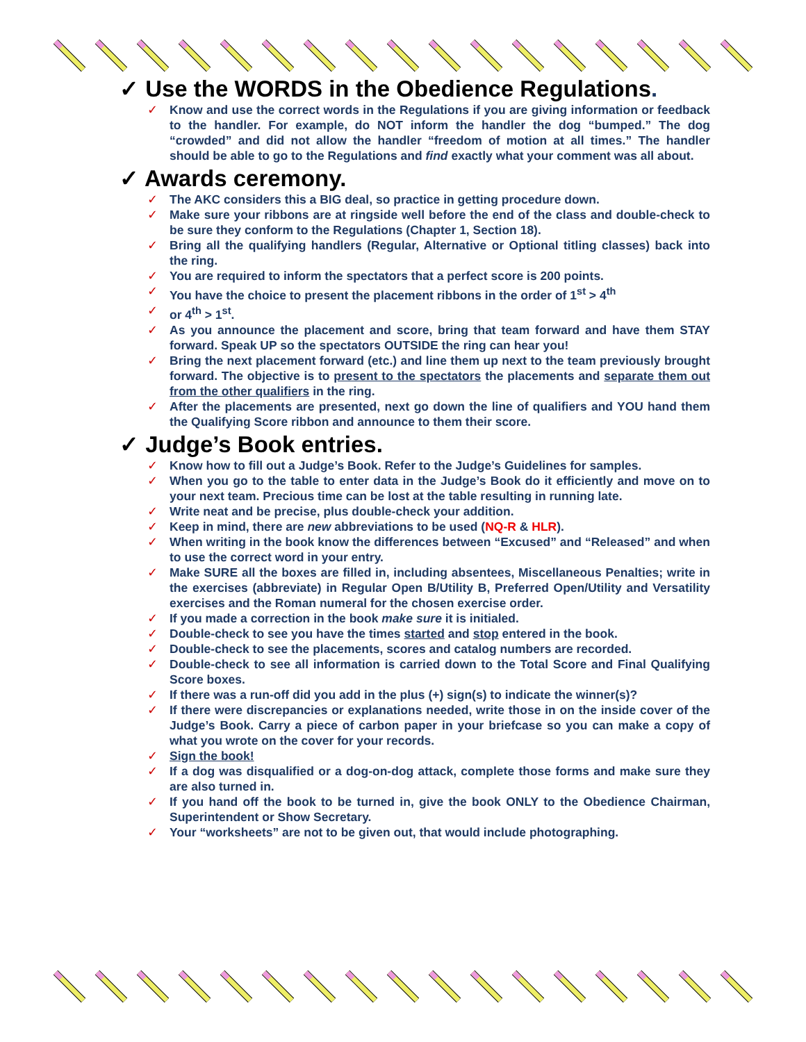✓ Use the WORDS in the Obedience Regulations.
✓ Know and use the correct words in the Regulations if you are giving information or feedback to the handler. For example, do NOT inform the handler the dog “bumped.” The dog “crowded” and did not allow the handler “freedom of motion at all times.” The handler should be able to go to the Regulations and find exactly what your comment was all about.
✓ Awards ceremony.
✓ The AKC considers this a BIG deal, so practice in getting procedure down.
✓ Make sure your ribbons are at ringside well before the end of the class and double-check to be sure they conform to the Regulations (Chapter 1, Section 18).
✓ Bring all the qualifying handlers (Regular, Alternative or Optional titling classes) back into the ring.
✓ You are required to inform the spectators that a perfect score is 200 points.
✓ You have the choice to present the placement ribbons in the order of 1<sup>st</sup> > 4<sup>th</sup>
✓ or 4<sup>th</sup> > 1<sup>st</sup>.
✓ As you announce the placement and score, bring that team forward and have them STAY forward. Speak UP so the spectators OUTSIDE the ring can hear you!
✓ Bring the next placement forward (etc.) and line them up next to the team previously brought forward. The objective is to present to the spectators the placements and separate them out from the other qualifiers in the ring.
✓ After the placements are presented, next go down the line of qualifiers and YOU hand them the Qualifying Score ribbon and announce to them their score.
✓ Judge’s Book entries.
✓ Know how to fill out a Judge’s Book. Refer to the Judge’s Guidelines for samples.
✓ When you go to the table to enter data in the Judge’s Book do it efficiently and move on to your next team. Precious time can be lost at the table resulting in running late.
✓ Write neat and be precise, plus double-check your addition.
✓ Keep in mind, there are new abbreviations to be used (NQ-R & HLR).
✓ When writing in the book know the differences between “Excused” and “Released” and when to use the correct word in your entry.
✓ Make SURE all the boxes are filled in, including absentees, Miscellaneous Penalties; write in the exercises (abbreviate) in Regular Open B/Utility B, Preferred Open/Utility and Versatility exercises and the Roman numeral for the chosen exercise order.
✓ If you made a correction in the book make sure it is initialed.
✓ Double-check to see you have the times started and stop entered in the book.
✓ Double-check to see the placements, scores and catalog numbers are recorded.
✓ Double-check to see all information is carried down to the Total Score and Final Qualifying Score boxes.
✓ If there was a run-off did you add in the plus (+) sign(s) to indicate the winner(s)?
✓ If there were discrepancies or explanations needed, write those in on the inside cover of the Judge’s Book. Carry a piece of carbon paper in your briefcase so you can make a copy of what you wrote on the cover for your records.
✓ Sign the book!
✓ If a dog was disqualified or a dog-on-dog attack, complete those forms and make sure they are also turned in.
✓ If you hand off the book to be turned in, give the book ONLY to the Obedience Chairman, Superintendent or Show Secretary.
✓ Your “worksheets” are not to be given out, that would include photographing.